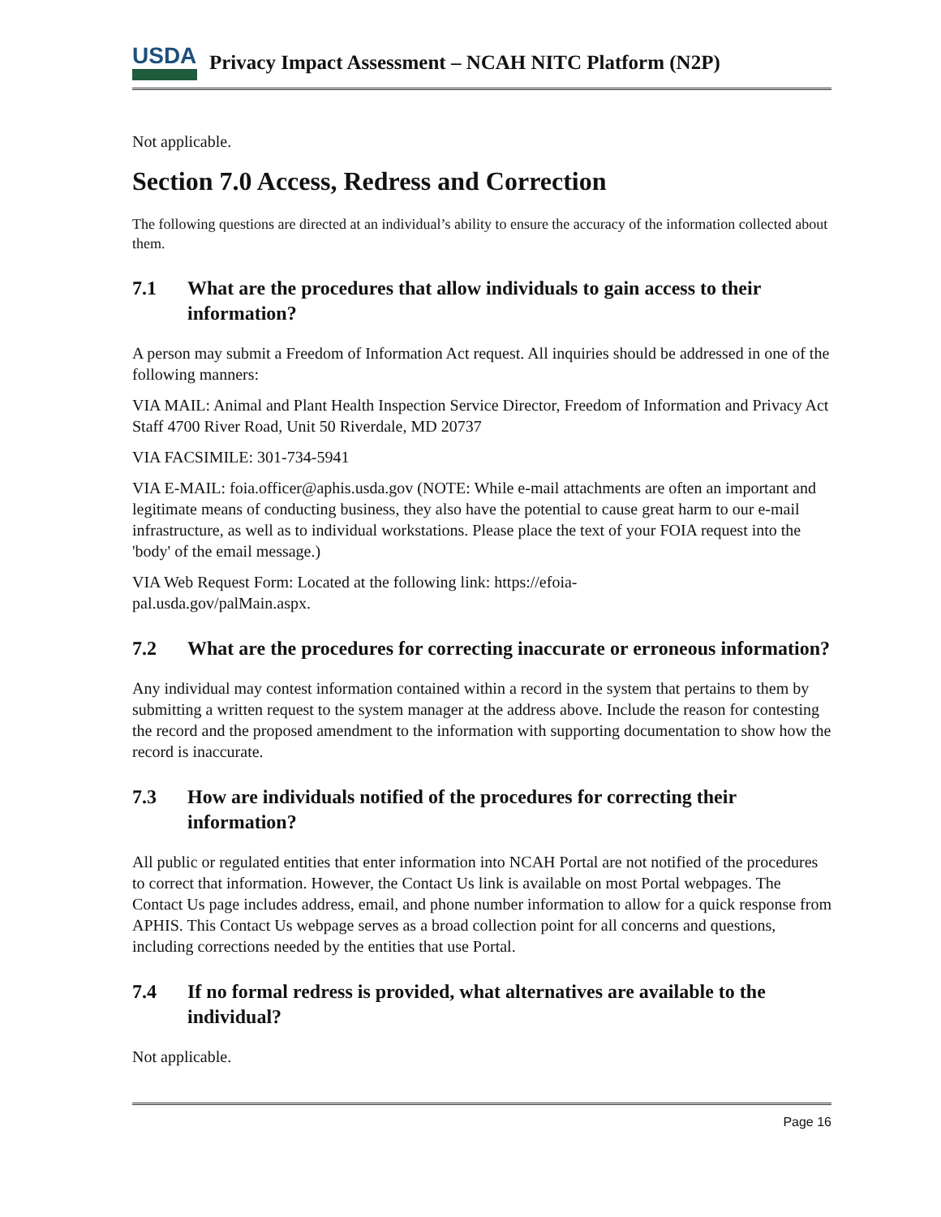USDA
Privacy Impact Assessment – NCAH NITC Platform (N2P)
Not applicable.
Section 7.0 Access, Redress and Correction
The following questions are directed at an individual’s ability to ensure the accuracy of the information collected about them.
7.1 What are the procedures that allow individuals to gain access to their information?
A person may submit a Freedom of Information Act request. All inquiries should be addressed in one of the following manners:
VIA MAIL: Animal and Plant Health Inspection Service Director, Freedom of Information and Privacy Act Staff 4700 River Road, Unit 50 Riverdale, MD 20737
VIA FACSIMILE: 301-734-5941
VIA E-MAIL: foia.officer@aphis.usda.gov (NOTE: While e-mail attachments are often an important and legitimate means of conducting business, they also have the potential to cause great harm to our e-mail infrastructure, as well as to individual workstations. Please place the text of your FOIA request into the 'body' of the email message.)
VIA Web Request Form: Located at the following link: https://efoia-
pal.usda.gov/palMain.aspx.
7.2 What are the procedures for correcting inaccurate or erroneous information?
Any individual may contest information contained within a record in the system that pertains to them by submitting a written request to the system manager at the address above. Include the reason for contesting the record and the proposed amendment to the information with supporting documentation to show how the record is inaccurate.
7.3 How are individuals notified of the procedures for correcting their information?
All public or regulated entities that enter information into NCAH Portal are not notified of the procedures to correct that information. However, the Contact Us link is available on most Portal webpages. The Contact Us page includes address, email, and phone number information to allow for a quick response from APHIS. This Contact Us webpage serves as a broad collection point for all concerns and questions, including corrections needed by the entities that use Portal.
7.4 If no formal redress is provided, what alternatives are available to the individual?
Not applicable.
Page 16